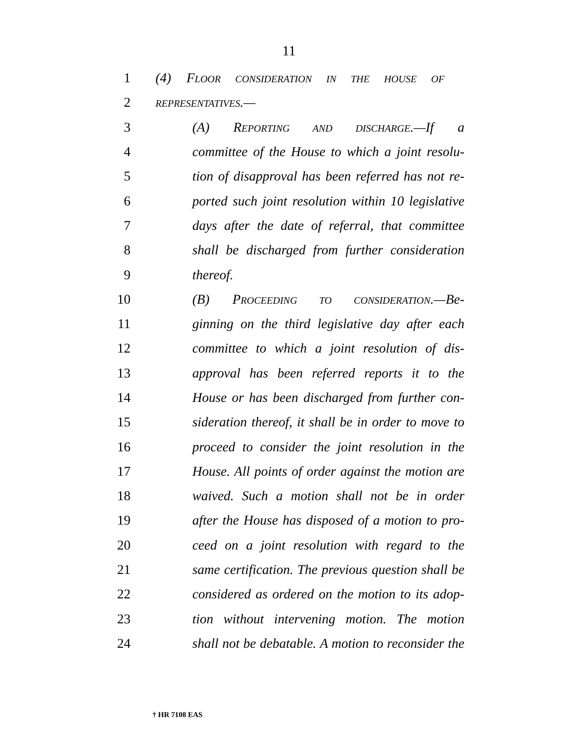11
1 (4) FLOOR CONSIDERATION IN THE HOUSE OF
2 REPRESENTATIVES.—
3 (A) REPORTING AND DISCHARGE.—If a
4 committee of the House to which a joint resolu-
5 tion of disapproval has been referred has not re-
6 ported such joint resolution within 10 legislative
7 days after the date of referral, that committee
8 shall be discharged from further consideration
9 thereof.
10 (B) PROCEEDING TO CONSIDERATION.—Be-
11 ginning on the third legislative day after each
12 committee to which a joint resolution of dis-
13 approval has been referred reports it to the
14 House or has been discharged from further con-
15 sideration thereof, it shall be in order to move to
16 proceed to consider the joint resolution in the
17 House. All points of order against the motion are
18 waived. Such a motion shall not be in order
19 after the House has disposed of a motion to pro-
20 ceed on a joint resolution with regard to the
21 same certification. The previous question shall be
22 considered as ordered on the motion to its adop-
23 tion without intervening motion. The motion
24 shall not be debatable. A motion to reconsider the
† HR 7108 EAS